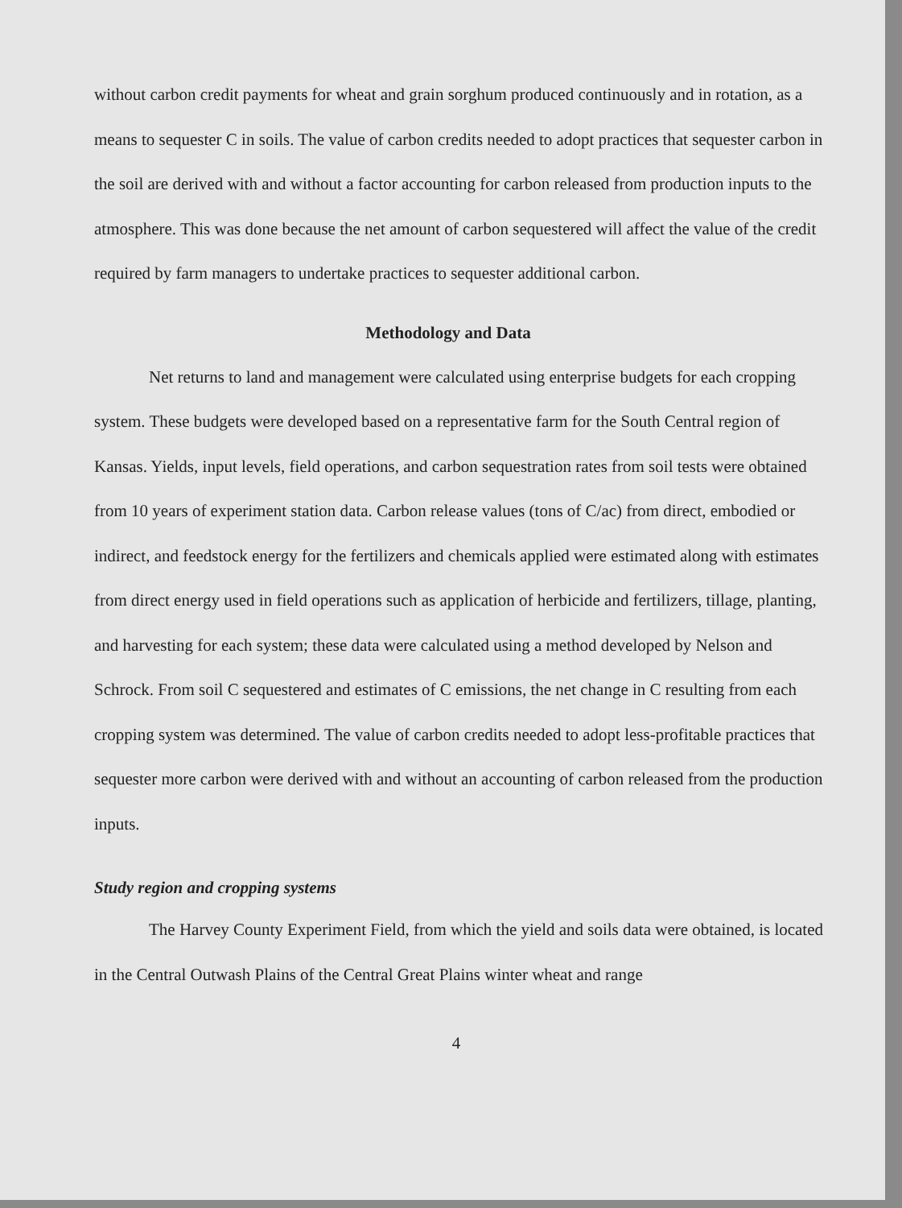without carbon credit payments for wheat and grain sorghum produced continuously and in rotation, as a means to sequester C in soils. The value of carbon credits needed to adopt practices that sequester carbon in the soil are derived with and without a factor accounting for carbon released from production inputs to the atmosphere. This was done because the net amount of carbon sequestered will affect the value of the credit required by farm managers to undertake practices to sequester additional carbon.
Methodology and Data
Net returns to land and management were calculated using enterprise budgets for each cropping system. These budgets were developed based on a representative farm for the South Central region of Kansas. Yields, input levels, field operations, and carbon sequestration rates from soil tests were obtained from 10 years of experiment station data. Carbon release values (tons of C/ac) from direct, embodied or indirect, and feedstock energy for the fertilizers and chemicals applied were estimated along with estimates from direct energy used in field operations such as application of herbicide and fertilizers, tillage, planting, and harvesting for each system; these data were calculated using a method developed by Nelson and Schrock. From soil C sequestered and estimates of C emissions, the net change in C resulting from each cropping system was determined. The value of carbon credits needed to adopt less-profitable practices that sequester more carbon were derived with and without an accounting of carbon released from the production inputs.
Study region and cropping systems
The Harvey County Experiment Field, from which the yield and soils data were obtained, is located in the Central Outwash Plains of the Central Great Plains winter wheat and range
4